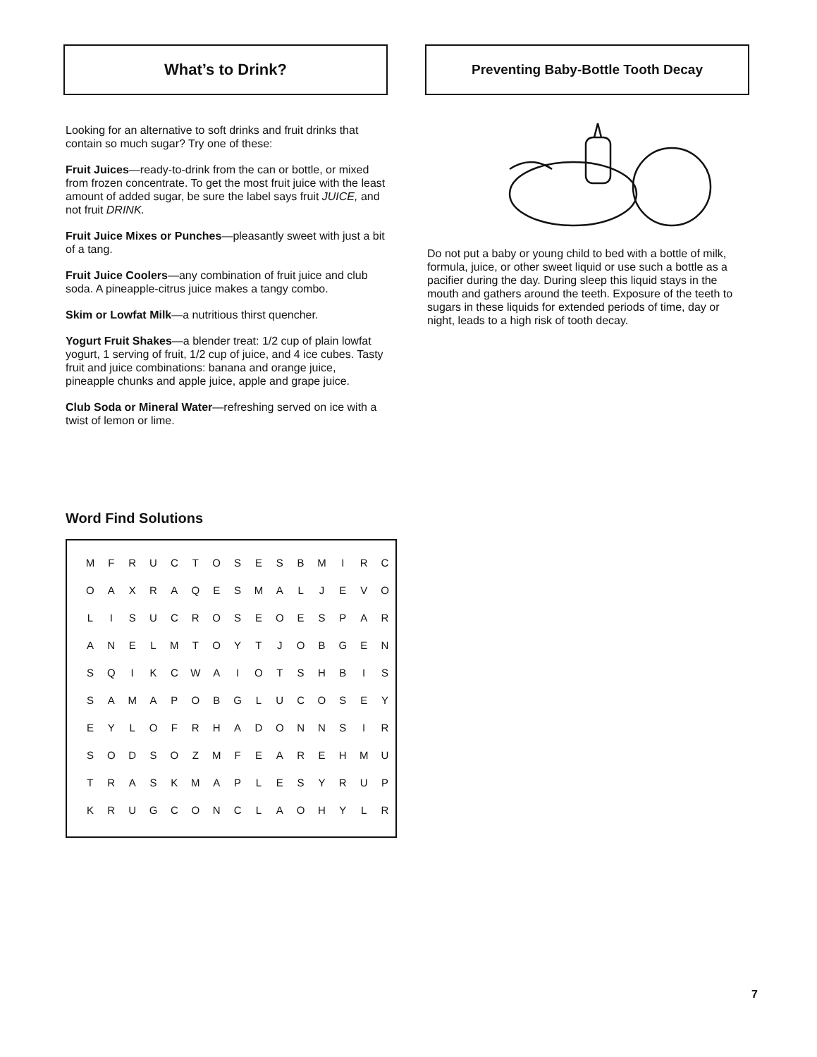What’s to Drink?
Looking for an alternative to soft drinks and fruit drinks that contain so much sugar? Try one of these:
Fruit Juices—ready-to-drink from the can or bottle, or mixed from frozen concentrate. To get the most fruit juice with the least amount of added sugar, be sure the label says fruit JUICE, and not fruit DRINK.
Fruit Juice Mixes or Punches—pleasantly sweet with just a bit of a tang.
Fruit Juice Coolers—any combination of fruit juice and club soda. A pineapple-citrus juice makes a tangy combo.
Skim or Lowfat Milk—a nutritious thirst quencher.
Yogurt Fruit Shakes—a blender treat: 1/2 cup of plain lowfat yogurt, 1 serving of fruit, 1/2 cup of juice, and 4 ice cubes. Tasty fruit and juice combinations: banana and orange juice, pineapple chunks and apple juice, apple and grape juice.
Club Soda or Mineral Water—refreshing served on ice with a twist of lemon or lime.
Word Find Solutions
| M | F | R | U | C | T | O | S | E | S | B | M | I | R | C |
| O | A | X | R | A | Q | E | S | M | A | L | J | E | V | O |
| L | I | S | U | C | R | O | S | E | O | E | S | P | A | R |
| A | N | E | L | M | T | O | Y | T | J | O | B | G | E | N |
| S | Q | I | K | C | W | A | I | O | T | S | H | B | I | S |
| S | A | M | A | P | O | B | G | L | U | C | O | S | E | Y |
| E | Y | L | O | F | R | H | A | D | O | N | N | S | I | R |
| S | O | D | S | O | Z | M | F | E | A | R | E | H | M | U |
| T | R | A | S | K | M | A | P | L | E | S | Y | R | U | P |
| K | R | U | G | C | O | N | C | L | A | O | H | Y | L | R |
Preventing Baby-Bottle Tooth Decay
Do not put a baby or young child to bed with a bottle of milk, formula, juice, or other sweet liquid or use such a bottle as a pacifier during the day. During sleep this liquid stays in the mouth and gathers around the teeth. Exposure of the teeth to sugars in these liquids for extended periods of time, day or night, leads to a high risk of tooth decay.
7